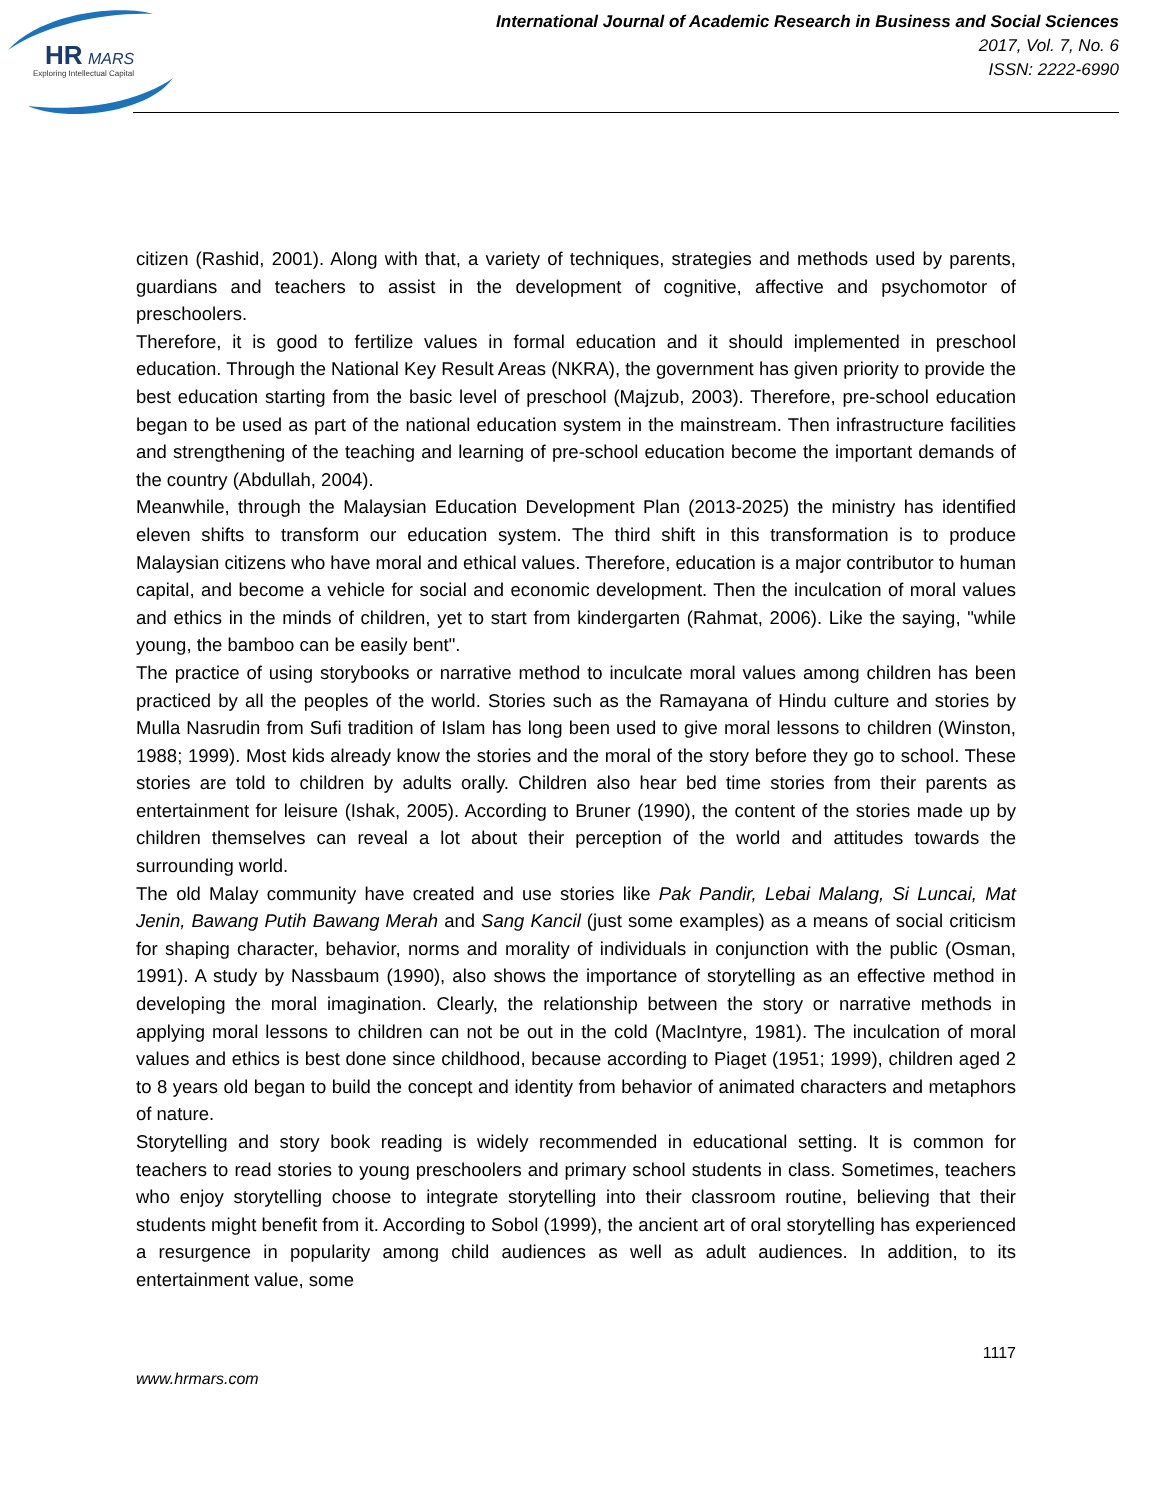HR
MARS
Exploring Intellectual Capital
International Journal of Academic Research in Business and Social Sciences
2017, Vol. 7, No. 6
ISSN: 2222-6990
citizen (Rashid, 2001). Along with that, a variety of techniques, strategies and methods used by parents, guardians and teachers to assist in the development of cognitive, affective and psychomotor of preschoolers.
Therefore, it is good to fertilize values in formal education and it should implemented in preschool education. Through the National Key Result Areas (NKRA), the government has given priority to provide the best education starting from the basic level of preschool (Majzub, 2003). Therefore, pre-school education began to be used as part of the national education system in the mainstream. Then infrastructure facilities and strengthening of the teaching and learning of pre-school education become the important demands of the country (Abdullah, 2004).
Meanwhile, through the Malaysian Education Development Plan (2013-2025) the ministry has identified eleven shifts to transform our education system. The third shift in this transformation is to produce Malaysian citizens who have moral and ethical values. Therefore, education is a major contributor to human capital, and become a vehicle for social and economic development. Then the inculcation of moral values and ethics in the minds of children, yet to start from kindergarten (Rahmat, 2006). Like the saying, "while young, the bamboo can be easily bent".
The practice of using storybooks or narrative method to inculcate moral values among children has been practiced by all the peoples of the world. Stories such as the Ramayana of Hindu culture and stories by Mulla Nasrudin from Sufi tradition of Islam has long been used to give moral lessons to children (Winston, 1988; 1999). Most kids already know the stories and the moral of the story before they go to school. These stories are told to children by adults orally. Children also hear bed time stories from their parents as entertainment for leisure (Ishak, 2005). According to Bruner (1990), the content of the stories made up by children themselves can reveal a lot about their perception of the world and attitudes towards the surrounding world.
The old Malay community have created and use stories like Pak Pandir, Lebai Malang, Si Luncai, Mat Jenin, Bawang Putih Bawang Merah and Sang Kancil (just some examples) as a means of social criticism for shaping character, behavior, norms and morality of individuals in conjunction with the public (Osman, 1991). A study by Nassbaum (1990), also shows the importance of storytelling as an effective method in developing the moral imagination. Clearly, the relationship between the story or narrative methods in applying moral lessons to children can not be out in the cold (MacIntyre, 1981). The inculcation of moral values and ethics is best done since childhood, because according to Piaget (1951; 1999), children aged 2 to 8 years old began to build the concept and identity from behavior of animated characters and metaphors of nature.
Storytelling and story book reading is widely recommended in educational setting. It is common for teachers to read stories to young preschoolers and primary school students in class. Sometimes, teachers who enjoy storytelling choose to integrate storytelling into their classroom routine, believing that their students might benefit from it. According to Sobol (1999), the ancient art of oral storytelling has experienced a resurgence in popularity among child audiences as well as adult audiences. In addition, to its entertainment value, some
1117
www.hrmars.com